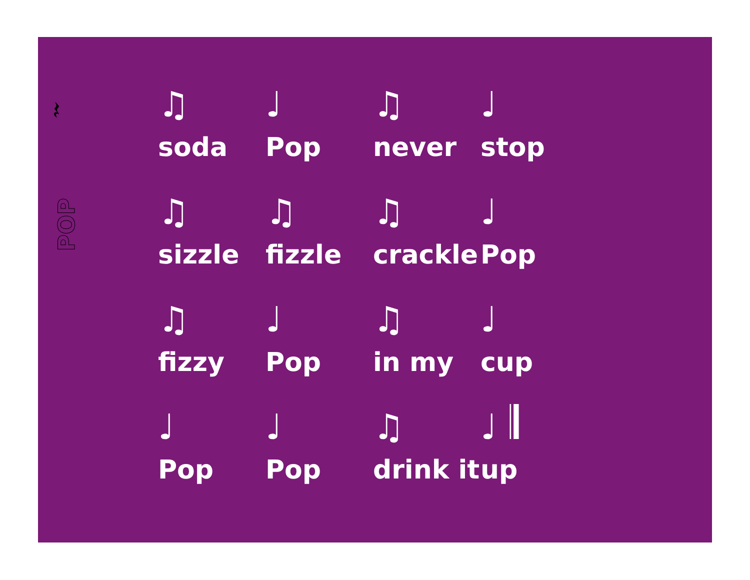𝄽
POP
♫ ♩ ♫ ♩
soda Pop never stop
♫ ♫ ♫ ♩
sizzle fizzle crackle
Pop
♫ ♩ ♫ ♩
fizzy Pop in my cup
♩ ♩ ♫ ♩ 𝄂
Pop Pop drink it
up